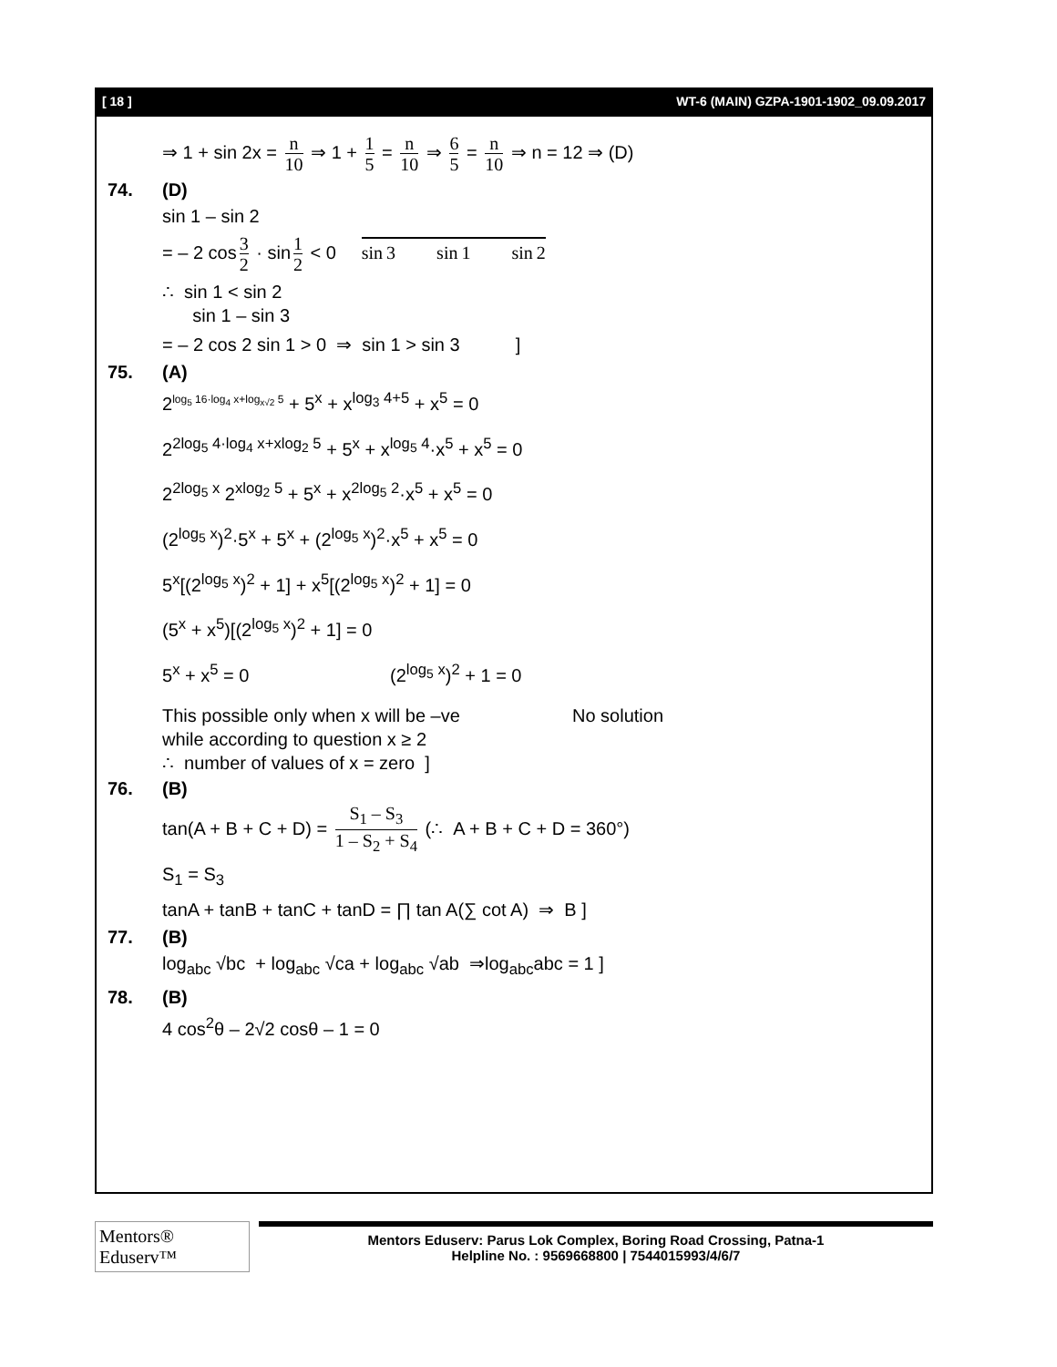[ 18 ] WT-6 (MAIN) GZPA-1901-1902_09.09.2017
⇒ 1 + sin 2x = n 10 ⇒ 1 + 1 5 = n 10 ⇒ 6 5 = n 10 ⇒ n = 12 ⇒ (D)
74. (D)
sin 1 – sin 2
= – 2 cos 3 2 · sin 1 2 < 0 sin 3 sin 1 sin 2
∴ sin 1 < sin 2
sin 1 – sin 3
= – 2 cos 2 sin 1 > 0 ⇒ sin 1 > sin 3 ]
75. (A)
2<sup>log<sub>5</sub> 16·log<sub>4</sub> x+log<sub>x√2</sub> 5</sup> + 5<sup>x</sup> + x<sup>log<sub>3</sub> 4+5</sup> + x<sup>5</sup> = 0
2<sup>2log<sub>5</sub> 4·log<sub>4</sub> x+xlog<sub>2</sub> 5</sup> + 5<sup>x</sup> + x<sup>log<sub>5</sub> 4</sup>·x<sup>5</sup> + x<sup>5</sup> = 0
2<sup>2log<sub>5</sub> x</sup> 2<sup>xlog<sub>2</sub> 5</sup> + 5<sup>x</sup> + x<sup>2log<sub>5</sub> 2</sup>·x<sup>5</sup> + x<sup>5</sup> = 0
(2<sup>log<sub>5</sub> x</sup>)<sup>2</sup>·5<sup>x</sup> + 5<sup>x</sup> + (2<sup>log<sub>5</sub> x</sup>)<sup>2</sup>·x<sup>5</sup> + x<sup>5</sup> = 0
5<sup>x</sup>[(2<sup>log<sub>5</sub> x</sup>)<sup>2</sup> + 1] + x<sup>5</sup>[(2<sup>log<sub>5</sub> x</sup>)<sup>2</sup> + 1] = 0
(5<sup>x</sup> + x<sup>5</sup>)[(2<sup>log<sub>5</sub> x</sup>)<sup>2</sup> + 1] = 0
5<sup>x</sup> + x<sup>5</sup> = 0 (2<sup>log<sub>5</sub> x</sup>)<sup>2</sup> + 1 = 0
This possible only when x will be –ve No solution
while according to question x ≥ 2
∴ number of values of x = zero ]
76. (B)
tan(A + B + C + D) = S<sub>1</sub> – S<sub>3</sub> 1 – S<sub>2</sub> + S<sub>4</sub> (∴ A + B + C + D = 360°)
S<sub>1</sub> = S<sub>3</sub>
tanA + tanB + tanC + tanD = ∏ tan A(∑ cot A) ⇒ B ]
77. (B)
log<sub>abc</sub> √bc + log<sub>abc</sub> √ca + log<sub>abc</sub> √ab ⇒log<sub>abc</sub>abc = 1 ]
78. (B)
4 cos<sup>2</sup>θ – 2√2 cosθ – 1 = 0
Mentors® Eduserv™
Mentors Eduserv: Parus Lok Complex, Boring Road Crossing, Patna-1
Helpline No. : 9569668800 | 7544015993/4/6/7